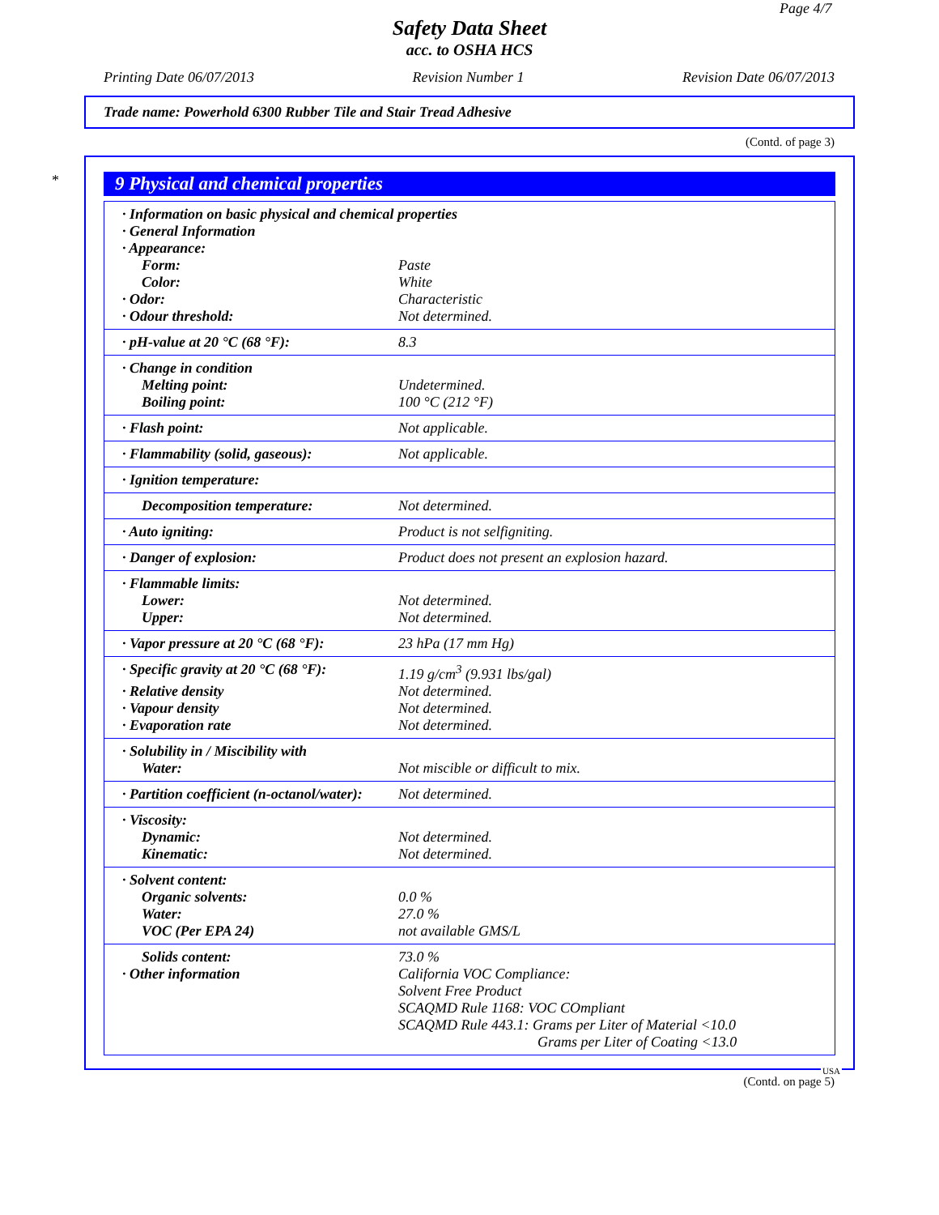Page 4/7
Safety Data Sheet
acc. to OSHA HCS
Printing Date 06/07/2013 Revision Number 1 Revision Date 06/07/2013
Trade name: Powerhold 6300 Rubber Tile and Stair Tread Adhesive
(Contd. of page 3)
*
9 Physical and chemical properties
| · Information on basic physical and chemical properties | |
| · General Information | |
| · Appearance: | |
| Form: | Paste |
| Color: | White |
| · Odor: | Characteristic |
| · Odour threshold: | Not determined. |
| · pH-value at 20 °C (68 °F): | 8.3 |
| · Change in condition | |
| Melting point: | Undetermined. |
| Boiling point: | 100 °C (212 °F) |
| · Flash point: | Not applicable. |
| · Flammability (solid, gaseous): | Not applicable. |
| · Ignition temperature: | |
| Decomposition temperature: | Not determined. |
| · Auto igniting: | Product is not selfigniting. |
| · Danger of explosion: | Product does not present an explosion hazard. |
| · Flammable limits: | |
| Lower: | Not determined. |
| Upper: | Not determined. |
| · Vapor pressure at 20 °C (68 °F): | 23 hPa (17 mm Hg) |
| · Specific gravity at 20 °C (68 °F): | 1.19 g/cm<sup>3</sup> (9.931 lbs/gal) |
| · Relative density | Not determined. |
| · Vapour density | Not determined. |
| · Evaporation rate | Not determined. |
| · Solubility in / Miscibility with | |
| Water: | Not miscible or difficult to mix. |
| · Partition coefficient (n-octanol/water): | Not determined. |
| · Viscosity: | |
| Dynamic: | Not determined. |
| Kinematic: | Not determined. |
| · Solvent content: | |
| Organic solvents: | 0.0 % |
| Water: | 27.0 % |
| VOC (Per EPA 24) | not available GMS/L |
| Solids content: | 73.0 % |
| · Other information | California VOC Compliance: Solvent Free Product SCAQMD Rule 1168: VOC COmpliant SCAQMD Rule 443.1: Grams per Liter of Material <10.0 Grams per Liter of Coating <13.0 |
USA
(Contd. on page 5)